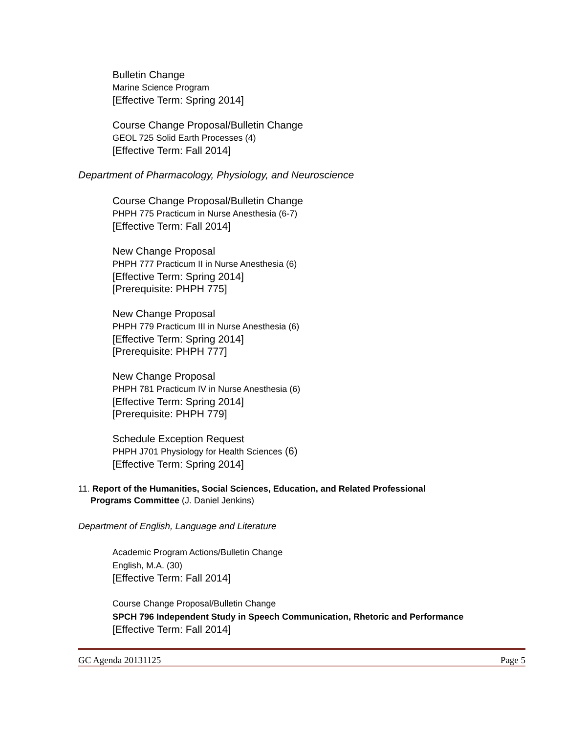Bulletin Change
Marine Science Program
[Effective Term: Spring 2014]
Course Change Proposal/Bulletin Change
GEOL 725 Solid Earth Processes (4)
[Effective Term: Fall 2014]
Department of Pharmacology, Physiology, and Neuroscience
Course Change Proposal/Bulletin Change
PHPH 775 Practicum in Nurse Anesthesia (6-7)
[Effective Term: Fall 2014]
New Change Proposal
PHPH 777 Practicum II in Nurse Anesthesia (6)
[Effective Term: Spring 2014]
[Prerequisite: PHPH 775]
New Change Proposal
PHPH 779 Practicum III in Nurse Anesthesia (6)
[Effective Term: Spring 2014]
[Prerequisite: PHPH 777]
New Change Proposal
PHPH 781 Practicum IV in Nurse Anesthesia (6)
[Effective Term: Spring 2014]
[Prerequisite: PHPH 779]
Schedule Exception Request
PHPH J701 Physiology for Health Sciences (6)
[Effective Term: Spring 2014]
11. Report of the Humanities, Social Sciences, Education, and Related Professional
Programs Committee (J. Daniel Jenkins)
Department of English, Language and Literature
Academic Program Actions/Bulletin Change
English, M.A. (30)
[Effective Term: Fall 2014]
Course Change Proposal/Bulletin Change
SPCH 796 Independent Study in Speech Communication, Rhetoric and Performance
[Effective Term: Fall 2014]
GC Agenda 20131125 Page 5